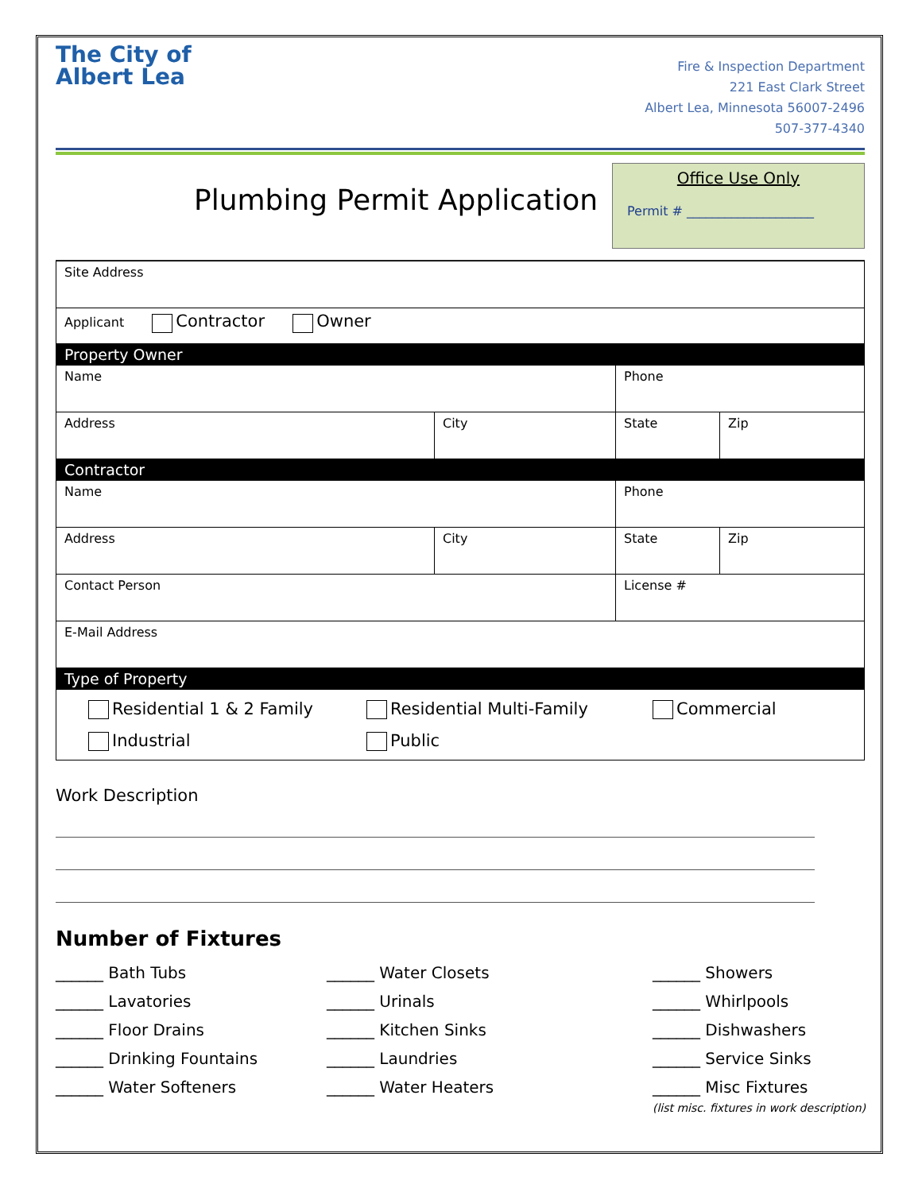The City of Albert Lea
Fire & Inspection Department
221 East Clark Street
Albert Lea, Minnesota 56007-2496
507-377-4340
Plumbing Permit Application
Office Use Only
Permit # ____________________
| Site Address | | | |
| Applicant Contractor Owner | | | |
| Property Owner | | | |
| Name | | Phone | |
| Address | City | State | Zip |
| Contractor | | | |
| Name | | Phone | |
| Address | City | State | Zip |
| Contact Person | | License # | |
| E-Mail Address | | | |
| Type of Property | | | |
| Residential 1 & 2 Family Residential Multi-Family Commercial Industrial Public | | | |
Work Description
Number of Fixtures
______ Bath Tubs ______ Water Closets ______ Showers ______ Lavatories ______ Urinals ______ Whirlpools ______ Floor Drains ______ Kitchen Sinks ______ Dishwashers ______ Drinking Fountains ______ Laundries ______ Service Sinks ______ Water Softeners ______ Water Heaters ______ Misc Fixtures
(list misc. fixtures in work description)